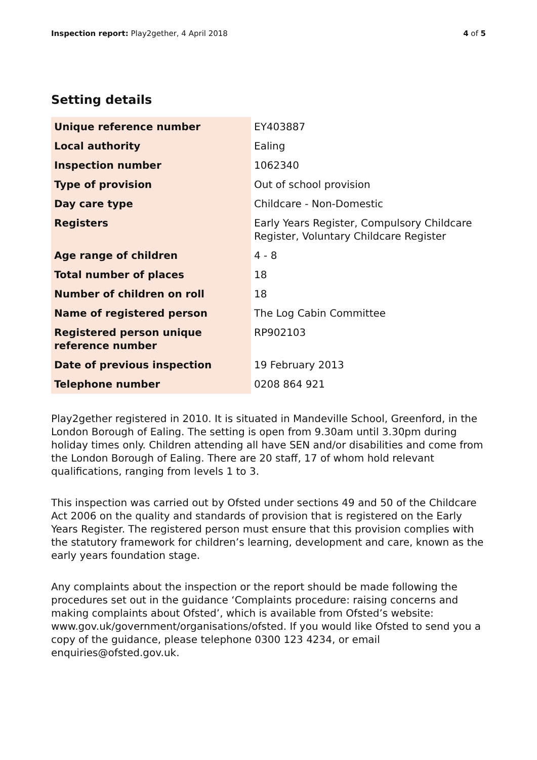Inspection report: Play2gether, 4 April 2018
4 of 5
Setting details
| Unique reference number | EY403887 |
| Local authority | Ealing |
| Inspection number | 1062340 |
| Type of provision | Out of school provision |
| Day care type | Childcare - Non-Domestic |
| Registers | Early Years Register, Compulsory Childcare Register, Voluntary Childcare Register |
| Age range of children | 4 - 8 |
| Total number of places | 18 |
| Number of children on roll | 18 |
| Name of registered person | The Log Cabin Committee |
| Registered person unique reference number | RP902103 |
| Date of previous inspection | 19 February 2013 |
| Telephone number | 0208 864 921 |
Play2gether registered in 2010. It is situated in Mandeville School, Greenford, in the London Borough of Ealing. The setting is open from 9.30am until 3.30pm during holiday times only. Children attending all have SEN and/or disabilities and come from the London Borough of Ealing. There are 20 staff, 17 of whom hold relevant qualifications, ranging from levels 1 to 3.
This inspection was carried out by Ofsted under sections 49 and 50 of the Childcare Act 2006 on the quality and standards of provision that is registered on the Early Years Register. The registered person must ensure that this provision complies with the statutory framework for children’s learning, development and care, known as the early years foundation stage.
Any complaints about the inspection or the report should be made following the procedures set out in the guidance ‘Complaints procedure: raising concerns and making complaints about Ofsted’, which is available from Ofsted’s website: www.gov.uk/government/organisations/ofsted. If you would like Ofsted to send you a copy of the guidance, please telephone 0300 123 4234, or email enquiries@ofsted.gov.uk.